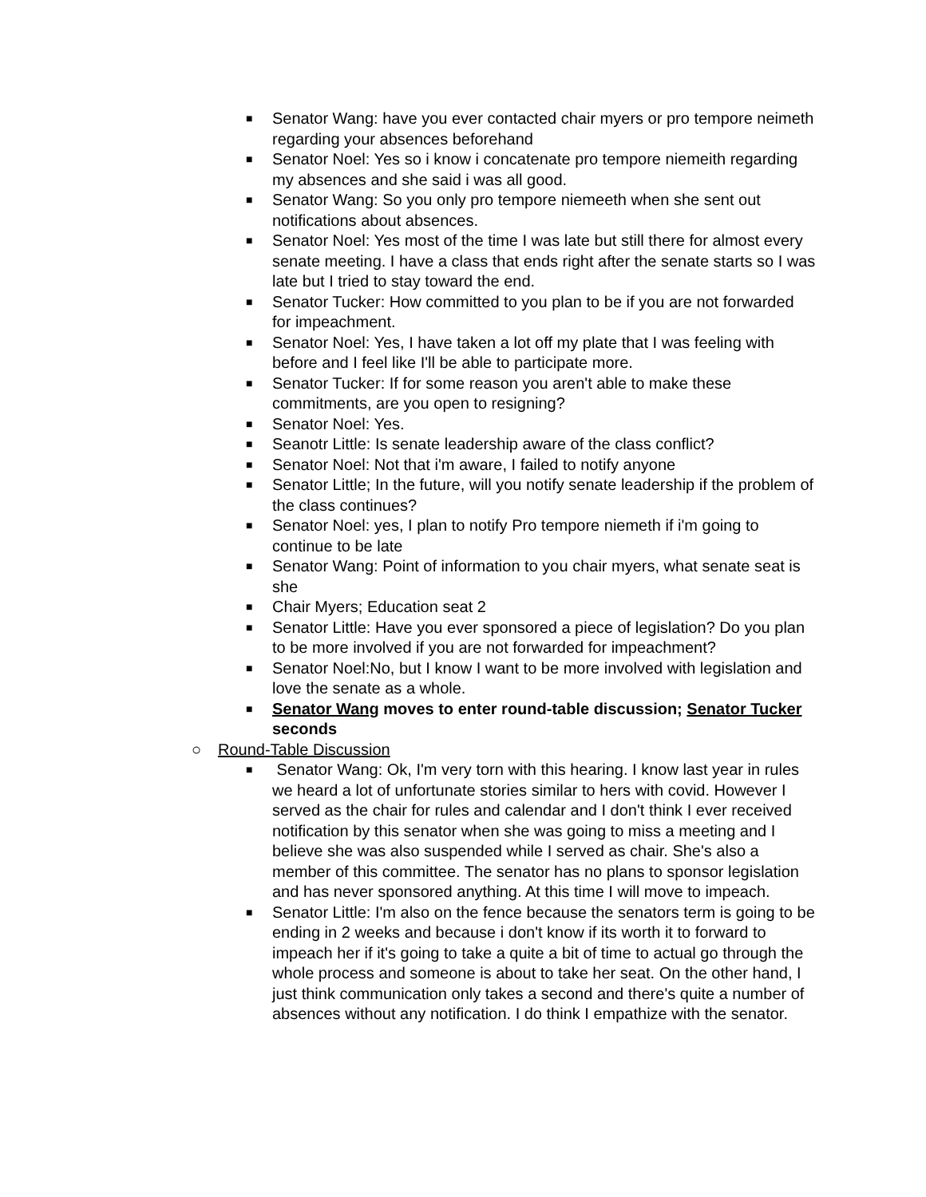■ Senator Wang: have you ever contacted chair myers or pro tempore neimeth regarding your absences beforehand
■ Senator Noel: Yes so i know i concatenate pro tempore niemeith regarding my absences and she said i was all good.
■ Senator Wang: So you only pro tempore niemeeth when she sent out notifications about absences.
■ Senator Noel: Yes most of the time I was late but still there for almost every senate meeting. I have a class that ends right after the senate starts so I was late but I tried to stay toward the end.
■ Senator Tucker: How committed to you plan to be if you are not forwarded for impeachment.
■ Senator Noel: Yes, I have taken a lot off my plate that I was feeling with before and I feel like I'll be able to participate more.
■ Senator Tucker: If for some reason you aren't able to make these commitments, are you open to resigning?
■ Senator Noel: Yes.
■ Seanotr Little: Is senate leadership aware of the class conflict?
■ Senator Noel: Not that i'm aware, I failed to notify anyone
■ Senator Little; In the future, will you notify senate leadership if the problem of the class continues?
■ Senator Noel: yes, I plan to notify Pro tempore niemeth if i'm going to continue to be late
■ Senator Wang: Point of information to you chair myers, what senate seat is she
■ Chair Myers; Education seat 2
■ Senator Little: Have you ever sponsored a piece of legislation? Do you plan to be more involved if you are not forwarded for impeachment?
■ Senator Noel:No, but I know I want to be more involved with legislation and love the senate as a whole.
■ Senator Wang moves to enter round-table discussion; Senator Tucker seconds
○ Round-Table Discussion
■ Senator Wang: Ok, I'm very torn with this hearing. I know last year in rules we heard a lot of unfortunate stories similar to hers with covid. However I served as the chair for rules and calendar and I don't think I ever received notification by this senator when she was going to miss a meeting and I believe she was also suspended while I served as chair. She's also a member of this committee. The senator has no plans to sponsor legislation and has never sponsored anything. At this time I will move to impeach.
■ Senator Little: I'm also on the fence because the senators term is going to be ending in 2 weeks and because i don't know if its worth it to forward to impeach her if it's going to take a quite a bit of time to actual go through the whole process and someone is about to take her seat. On the other hand, I just think communication only takes a second and there's quite a number of absences without any notification. I do think I empathize with the senator.